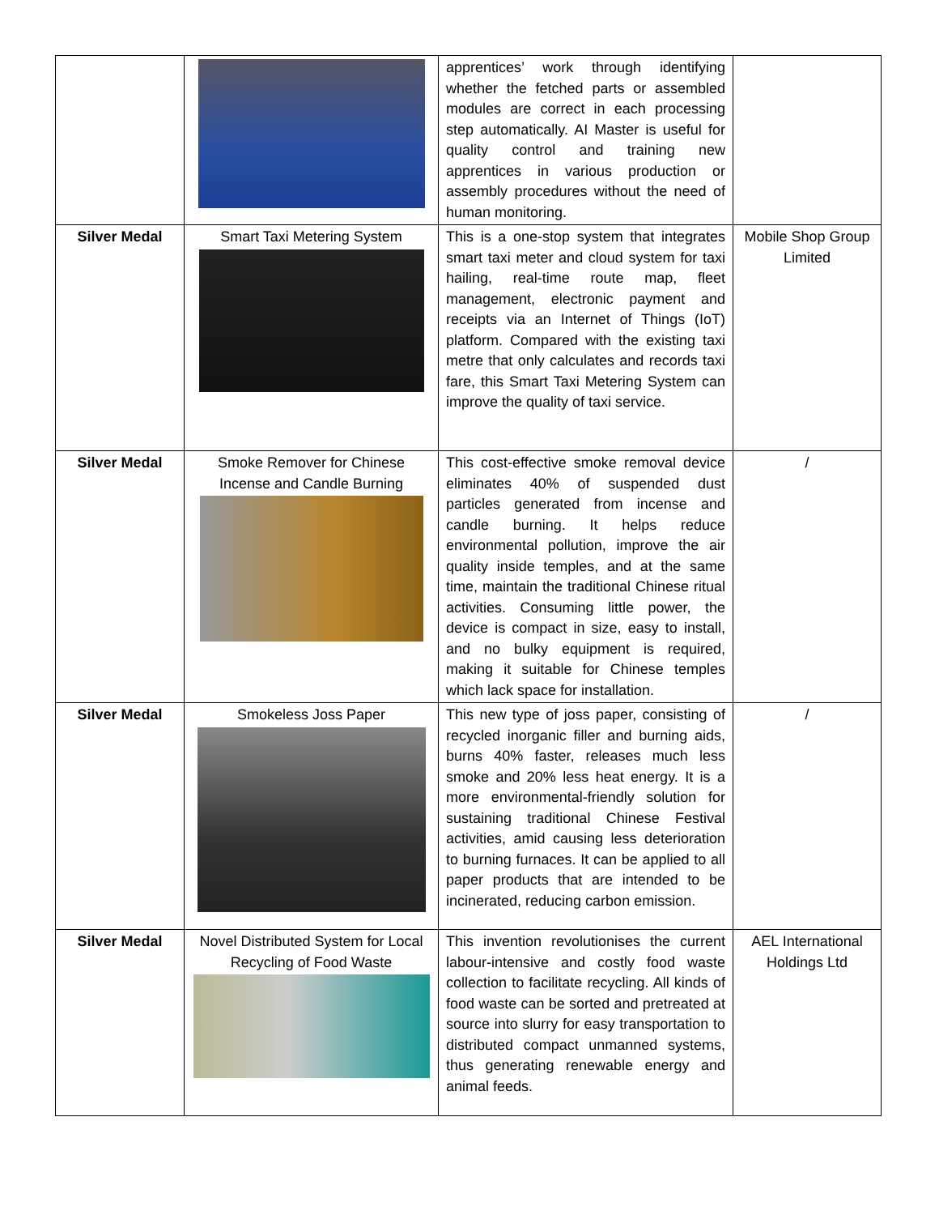| | | apprentices’ work through identifying whether the fetched parts or assembled modules are correct in each processing step automatically. AI Master is useful for quality control and training new apprentices in various production or assembly procedures without the need of human monitoring. | |
| Silver Medal | Smart Taxi Metering System | This is a one-stop system that integrates smart taxi meter and cloud system for taxi hailing, real-time route map, fleet management, electronic payment and receipts via an Internet of Things (IoT) platform. Compared with the existing taxi metre that only calculates and records taxi fare, this Smart Taxi Metering System can improve the quality of taxi service. | Mobile Shop Group Limited |
| Silver Medal | Smoke Remover for Chinese Incense and Candle Burning | This cost-effective smoke removal device eliminates 40% of suspended dust particles generated from incense and candle burning. It helps reduce environmental pollution, improve the air quality inside temples, and at the same time, maintain the traditional Chinese ritual activities. Consuming little power, the device is compact in size, easy to install, and no bulky equipment is required, making it suitable for Chinese temples which lack space for installation. | / |
| Silver Medal | Smokeless Joss Paper | This new type of joss paper, consisting of recycled inorganic filler and burning aids, burns 40% faster, releases much less smoke and 20% less heat energy. It is a more environmental-friendly solution for sustaining traditional Chinese Festival activities, amid causing less deterioration to burning furnaces. It can be applied to all paper products that are intended to be incinerated, reducing carbon emission. | / |
| Silver Medal | Novel Distributed System for Local Recycling of Food Waste | This invention revolutionises the current labour-intensive and costly food waste collection to facilitate recycling. All kinds of food waste can be sorted and pretreated at source into slurry for easy transportation to distributed compact unmanned systems, thus generating renewable energy and animal feeds. | AEL International Holdings Ltd |